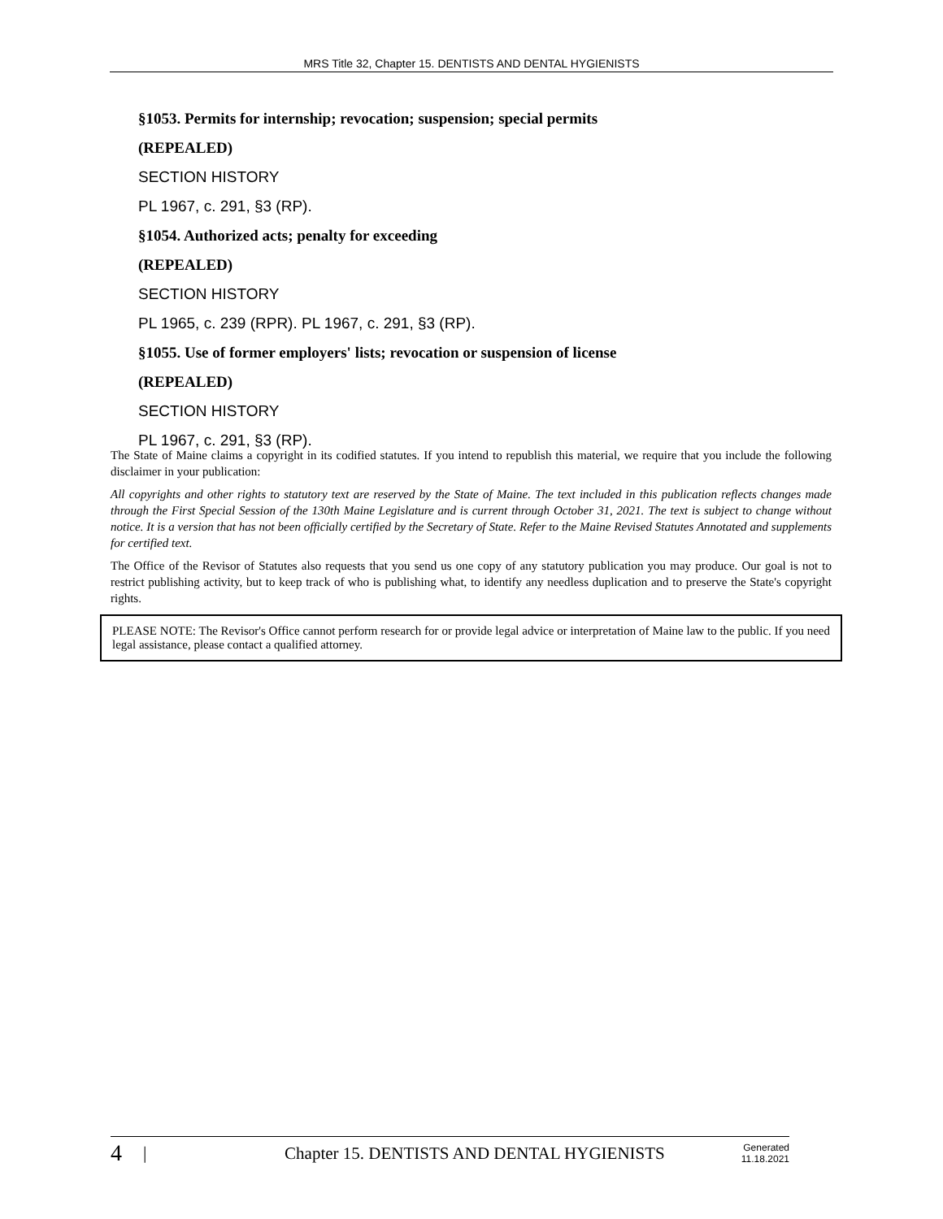MRS Title 32, Chapter 15. DENTISTS AND DENTAL HYGIENISTS
§1053. Permits for internship; revocation; suspension; special permits
(REPEALED)
SECTION HISTORY
PL 1967, c. 291, §3 (RP).
§1054. Authorized acts; penalty for exceeding
(REPEALED)
SECTION HISTORY
PL 1965, c. 239 (RPR). PL 1967, c. 291, §3 (RP).
§1055. Use of former employers' lists; revocation or suspension of license
(REPEALED)
SECTION HISTORY
PL 1967, c. 291, §3 (RP).
The State of Maine claims a copyright in its codified statutes. If you intend to republish this material, we require that you include the following disclaimer in your publication:
All copyrights and other rights to statutory text are reserved by the State of Maine. The text included in this publication reflects changes made through the First Special Session of the 130th Maine Legislature and is current through October 31, 2021. The text is subject to change without notice. It is a version that has not been officially certified by the Secretary of State. Refer to the Maine Revised Statutes Annotated and supplements for certified text.
The Office of the Revisor of Statutes also requests that you send us one copy of any statutory publication you may produce. Our goal is not to restrict publishing activity, but to keep track of who is publishing what, to identify any needless duplication and to preserve the State's copyright rights.
PLEASE NOTE: The Revisor's Office cannot perform research for or provide legal advice or interpretation of Maine law to the public. If you need legal assistance, please contact a qualified attorney.
4 | Chapter 15. DENTISTS AND DENTAL HYGIENISTS Generated
11.18.2021